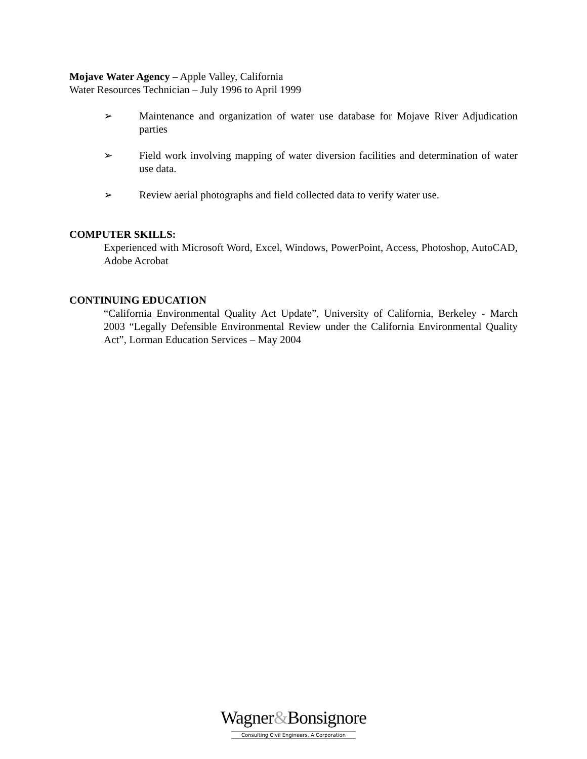Mojave Water Agency – Apple Valley, California
Water Resources Technician – July 1996 to April 1999
➢ Maintenance and organization of water use database for Mojave River Adjudication parties
➢ Field work involving mapping of water diversion facilities and determination of water use data.
➢ Review aerial photographs and field collected data to verify water use.
COMPUTER SKILLS:
Experienced with Microsoft Word, Excel, Windows, PowerPoint, Access, Photoshop, AutoCAD, Adobe Acrobat
CONTINUING EDUCATION
“California Environmental Quality Act Update”, University of California, Berkeley - March 2003 “Legally Defensible Environmental Review under the California Environmental Quality Act”, Lorman Education Services – May 2004
Wagner&Bonsignore
Consulting Civil Engineers, A Corporation